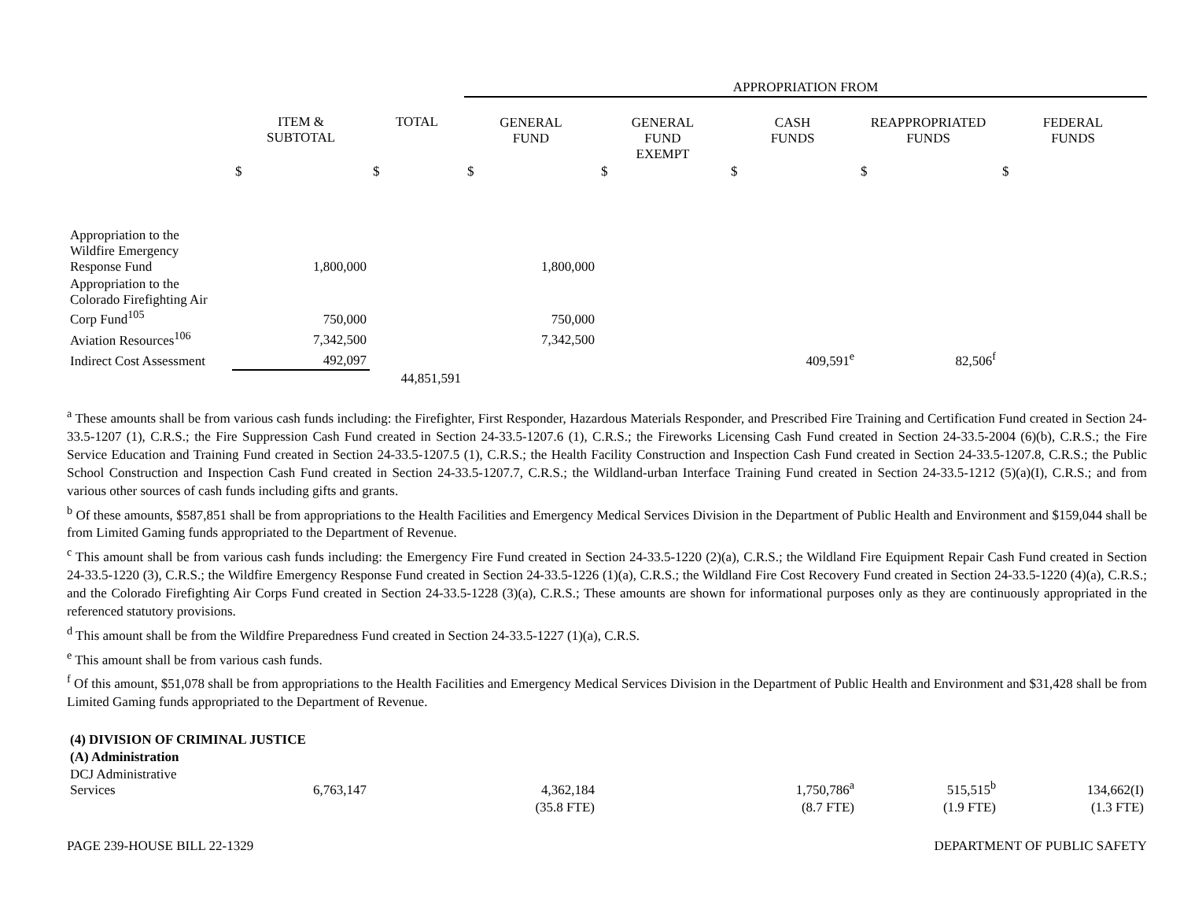| | | | APPROPRIATION FROM | | | | |
| | ITEM & SUBTOTAL | TOTAL | GENERAL FUND | GENERAL FUND EXEMPT | CASH FUNDS | REAPPROPRIATED FUNDS | FEDERAL FUNDS |
| | $ | $ | $ | $ | $ | $ | $ |
| Appropriation to the Wildfire Emergency Response Fund | 1,800,000 | | 1,800,000 | | | | |
| Appropriation to the Colorado Firefighting Air Corp Fund<sup>105</sup> | 750,000 | | 750,000 | | | | |
| Aviation Resources<sup>106</sup> | 7,342,500 | | 7,342,500 | | | | |
| Indirect Cost Assessment | 492,097 | | | | 409,591<sup>e</sup> | 82,506<sup>f</sup> | |
| | | 44,851,591 | | | | | |
<sup>a</sup> These amounts shall be from various cash funds including: the Firefighter, First Responder, Hazardous Materials Responder, and Prescribed Fire Training and Certification Fund created in Section 24-33.5-1207 (1), C.R.S.; the Fire Suppression Cash Fund created in Section 24-33.5-1207.6 (1), C.R.S.; the Fireworks Licensing Cash Fund created in Section 24-33.5-2004 (6)(b), C.R.S.; the Fire Service Education and Training Fund created in Section 24-33.5-1207.5 (1), C.R.S.; the Health Facility Construction and Inspection Cash Fund created in Section 24-33.5-1207.8, C.R.S.; the Public School Construction and Inspection Cash Fund created in Section 24-33.5-1207.7, C.R.S.; the Wildland-urban Interface Training Fund created in Section 24-33.5-1212 (5)(a)(I), C.R.S.; and from various other sources of cash funds including gifts and grants.
<sup>b</sup> Of these amounts, $587,851 shall be from appropriations to the Health Facilities and Emergency Medical Services Division in the Department of Public Health and Environment and $159,044 shall be from Limited Gaming funds appropriated to the Department of Revenue.
<sup>c</sup> This amount shall be from various cash funds including: the Emergency Fire Fund created in Section 24-33.5-1220 (2)(a), C.R.S.; the Wildland Fire Equipment Repair Cash Fund created in Section 24-33.5-1220 (3), C.R.S.; the Wildfire Emergency Response Fund created in Section 24-33.5-1226 (1)(a), C.R.S.; the Wildland Fire Cost Recovery Fund created in Section 24-33.5-1220 (4)(a), C.R.S.; and the Colorado Firefighting Air Corps Fund created in Section 24-33.5-1228 (3)(a), C.R.S.; These amounts are shown for informational purposes only as they are continuously appropriated in the referenced statutory provisions.
<sup>d</sup> This amount shall be from the Wildfire Preparedness Fund created in Section 24-33.5-1227 (1)(a), C.R.S.
<sup>e</sup> This amount shall be from various cash funds.
<sup>f</sup> Of this amount, $51,078 shall be from appropriations to the Health Facilities and Emergency Medical Services Division in the Department of Public Health and Environment and $31,428 shall be from Limited Gaming funds appropriated to the Department of Revenue.
| (4) DIVISION OF CRIMINAL JUSTICE | | | | | | | |
| (A) Administration | | | | | | | |
| DCJ Administrative Services | 6,763,147 | | 4,362,184 | | 1,750,786<sup>a</sup> | 515,515<sup>b</sup> | 134,662(I) |
| | | | (35.8 FTE) | | (8.7 FTE) | (1.9 FTE) | (1.3 FTE) |
PAGE 239-HOUSE BILL 22-1329 DEPARTMENT OF PUBLIC SAFETY